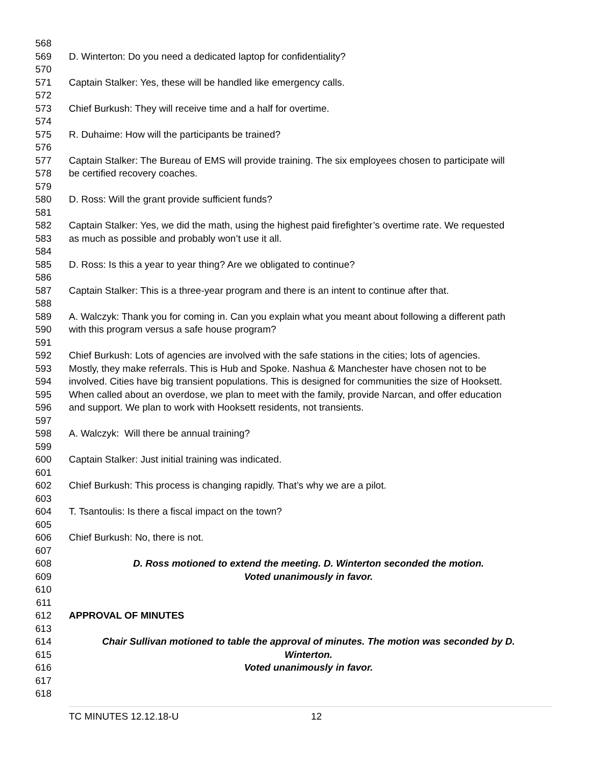568
569 D. Winterton: Do you need a dedicated laptop for confidentiality?
570
571 Captain Stalker: Yes, these will be handled like emergency calls.
572
573 Chief Burkush: They will receive time and a half for overtime.
574
575 R. Duhaime: How will the participants be trained?
576
577 Captain Stalker: The Bureau of EMS will provide training. The six employees chosen to participate will
578 be certified recovery coaches.
579
580 D. Ross: Will the grant provide sufficient funds?
581
582 Captain Stalker: Yes, we did the math, using the highest paid firefighter’s overtime rate. We requested
583 as much as possible and probably won’t use it all.
584
585 D. Ross: Is this a year to year thing? Are we obligated to continue?
586
587 Captain Stalker: This is a three-year program and there is an intent to continue after that.
588
589 A. Walczyk: Thank you for coming in. Can you explain what you meant about following a different path
590 with this program versus a safe house program?
591
592 Chief Burkush: Lots of agencies are involved with the safe stations in the cities; lots of agencies.
593 Mostly, they make referrals. This is Hub and Spoke. Nashua & Manchester have chosen not to be
594 involved. Cities have big transient populations. This is designed for communities the size of Hooksett.
595 When called about an overdose, we plan to meet with the family, provide Narcan, and offer education
596 and support. We plan to work with Hooksett residents, not transients.
597
598 A. Walczyk: Will there be annual training?
599
600 Captain Stalker: Just initial training was indicated.
601
602 Chief Burkush: This process is changing rapidly. That’s why we are a pilot.
603
604 T. Tsantoulis: Is there a fiscal impact on the town?
605
606 Chief Burkush: No, there is not.
607
608 D. Ross motioned to extend the meeting. D. Winterton seconded the motion.
609 Voted unanimously in favor.
610
611
612 APPROVAL OF MINUTES
613
614 Chair Sullivan motioned to table the approval of minutes. The motion was seconded by D.
615 Winterton.
616 Voted unanimously in favor.
617
618
TC MINUTES 12.12.18-U 12